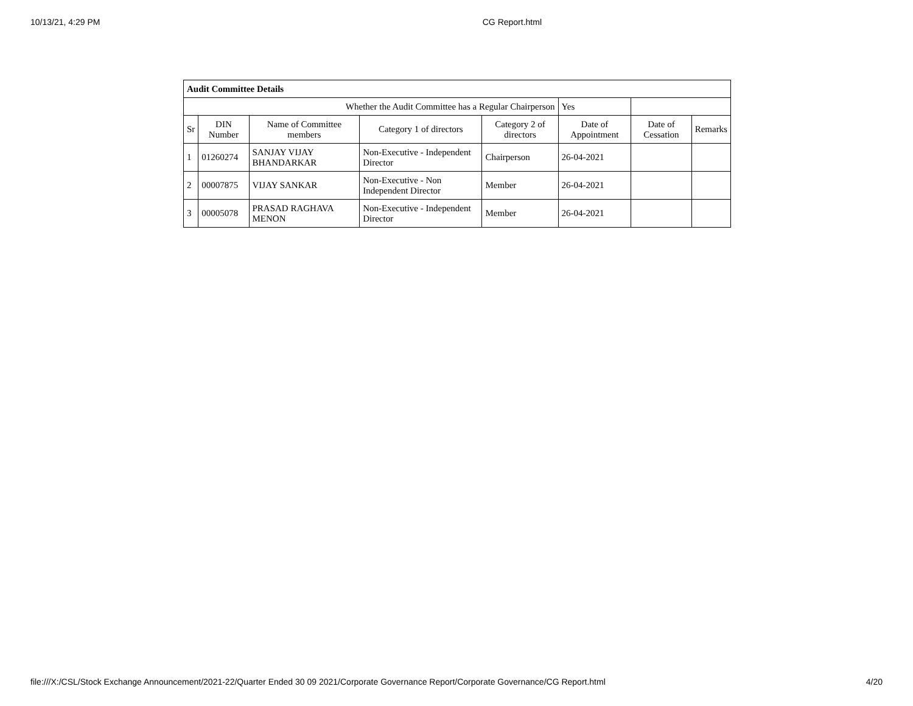10/13/21, 4:29 PM CG Report.html
| Audit Committee Details | | | | | | | |
| Whether the Audit Committee has a Regular Chairperson | | | | | Yes | | |
| Sr | DIN Number | Name of Committee members | Category 1 of directors | Category 2 of directors | Date of Appointment | Date of Cessation | Remarks |
| 1 | 01260274 | SANJAY VIJAY BHANDARKAR | Non-Executive - Independent Director | Chairperson | 26-04-2021 | | |
| 2 | 00007875 | VIJAY SANKAR | Non-Executive - Non Independent Director | Member | 26-04-2021 | | |
| 3 | 00005078 | PRASAD RAGHAVA MENON | Non-Executive - Independent Director | Member | 26-04-2021 | | |
file:///X:/CSL/Stock Exchange Announcement/2021-22/Quarter Ended 30 09 2021/Corporate Governance Report/Corporate Governance/CG Report.html 4/20